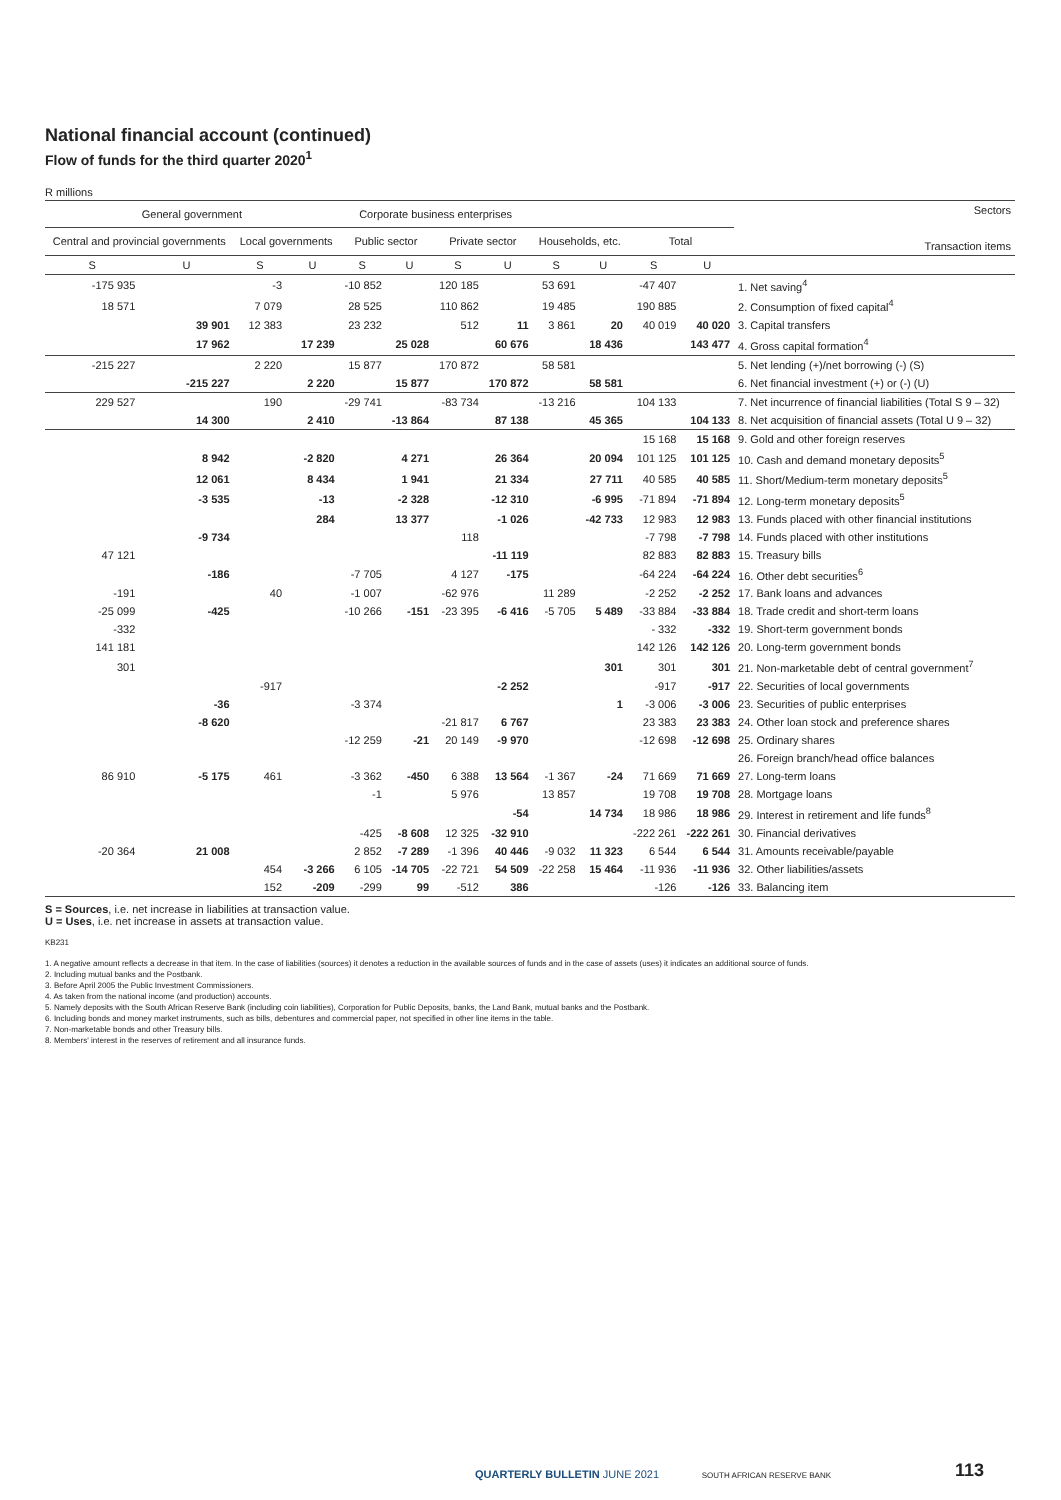National financial account (continued)
Flow of funds for the third quarter 2020<sup>1</sup>
R millions
| General government | | | | Corporate business enterprises | | | | | | | | Sectors Transaction items |
| --- | --- | --- | --- | --- | --- | --- | --- | --- | --- | --- | --- | --- |
| Central and provincial governments | | Local governments | | Public sector | | Private sector | | Households, etc. | | Total | | |
| S | U | S | U | S | U | S | U | S | U | S | U | |
| -175 935 | | -3 | | -10 852 | | 120 185 | | 53 691 | | -47 407 | | 1. Net saving<sup>4</sup> |
| 18 571 | | 7 079 | | 28 525 | | 110 862 | | 19 485 | | 190 885 | | 2. Consumption of fixed capital<sup>4</sup> |
| | 39 901 | 12 383 | | 23 232 | | 512 | 11 | 3 861 | 20 | 40 019 | 40 020 | 3. Capital transfers |
| | 17 962 | | 17 239 | | 25 028 | | 60 676 | | 18 436 | | 143 477 | 4. Gross capital formation<sup>4</sup> |
| -215 227 | | 2 220 | | 15 877 | | 170 872 | | 58 581 | | | | 5. Net lending (+)/net borrowing (-) (S) |
| | -215 227 | | 2 220 | | 15 877 | | 170 872 | | 58 581 | | | 6. Net financial investment (+) or (-) (U) |
| 229 527 | | 190 | | -29 741 | | -83 734 | | -13 216 | | 104 133 | | 7. Net incurrence of financial liabilities (Total S 9 – 32) |
| | 14 300 | | 2 410 | | -13 864 | | 87 138 | | 45 365 | | 104 133 | 8. Net acquisition of financial assets (Total U 9 – 32) |
| | | | | | | | | | | 15 168 | 15 168 | 9. Gold and other foreign reserves |
| | 8 942 | | -2 820 | | 4 271 | | 26 364 | | 20 094 | 101 125 | 101 125 | 10. Cash and demand monetary deposits<sup>5</sup> |
| | 12 061 | | 8 434 | | 1 941 | | 21 334 | | 27 711 | 40 585 | 40 585 | 11. Short/Medium-term monetary deposits<sup>5</sup> |
| | -3 535 | | -13 | | -2 328 | | -12 310 | | -6 995 | -71 894 | -71 894 | 12. Long-term monetary deposits<sup>5</sup> |
| | | | 284 | | 13 377 | | -1 026 | | -42 733 | 12 983 | 12 983 | 13. Funds placed with other financial institutions |
| | -9 734 | | | | | 118 | | | | -7 798 | -7 798 | 14. Funds placed with other institutions |
| 47 121 | | | | | | | -11 119 | | | 82 883 | 82 883 | 15. Treasury bills |
| | -186 | | | -7 705 | | 4 127 | -175 | | | -64 224 | -64 224 | 16. Other debt securities<sup>6</sup> |
| -191 | | 40 | | -1 007 | | -62 976 | | 11 289 | | -2 252 | -2 252 | 17. Bank loans and advances |
| -25 099 | -425 | | | -10 266 | -151 | -23 395 | -6 416 | -5 705 | 5 489 | -33 884 | -33 884 | 18. Trade credit and short-term loans |
| -332 | | | | | | | | | | - 332 | -332 | 19. Short-term government bonds |
| 141 181 | | | | | | | | | | 142 126 | 142 126 | 20. Long-term government bonds |
| 301 | | | | | | | | | 301 | 301 | 301 | 21. Non-marketable debt of central government<sup>7</sup> |
| | | -917 | | | | | -2 252 | | | -917 | -917 | 22. Securities of local governments |
| | -36 | | | -3 374 | | | | | 1 | -3 006 | -3 006 | 23. Securities of public enterprises |
| | -8 620 | | | | | -21 817 | 6 767 | | | 23 383 | 23 383 | 24. Other loan stock and preference shares |
| | | | | -12 259 | -21 | 20 149 | -9 970 | | | -12 698 | -12 698 | 25. Ordinary shares |
| | | | | | | | | | | | | 26. Foreign branch/head office balances |
| 86 910 | -5 175 | 461 | | -3 362 | -450 | 6 388 | 13 564 | -1 367 | -24 | 71 669 | 71 669 | 27. Long-term loans |
| | | | | -1 | | 5 976 | | 13 857 | | 19 708 | 19 708 | 28. Mortgage loans |
| | | | | | | | -54 | | 14 734 | 18 986 | 18 986 | 29. Interest in retirement and life funds<sup>8</sup> |
| | | | | -425 | -8 608 | 12 325 | -32 910 | | | -222 261 | -222 261 | 30. Financial derivatives |
| -20 364 | 21 008 | | | 2 852 | -7 289 | -1 396 | 40 446 | -9 032 | 11 323 | 6 544 | 6 544 | 31. Amounts receivable/payable |
| | | 454 | -3 266 | 6 105 | -14 705 | -22 721 | 54 509 | -22 258 | 15 464 | -11 936 | -11 936 | 32. Other liabilities/assets |
| | | 152 | -209 | -299 | 99 | -512 | 386 | | | -126 | -126 | 33. Balancing item |
S = Sources, i.e. net increase in liabilities at transaction value.
U = Uses, i.e. net increase in assets at transaction value.
KB231
1. A negative amount reflects a decrease in that item. In the case of liabilities (sources) it denotes a reduction in the available sources of funds and in the case of assets (uses) it indicates an additional source of funds.
2. Including mutual banks and the Postbank.
3. Before April 2005 the Public Investment Commissioners.
4. As taken from the national income (and production) accounts.
5. Namely deposits with the South African Reserve Bank (including coin liabilities), Corporation for Public Deposits, banks, the Land Bank, mutual banks and the Postbank.
6. Including bonds and money market instruments, such as bills, debentures and commercial paper, not specified in other line items in the table.
7. Non-marketable bonds and other Treasury bills.
8. Members' interest in the reserves of retirement and all insurance funds.
QUARTERLY BULLETIN JUNE 2021 SOUTH AFRICAN RESERVE BANK
113